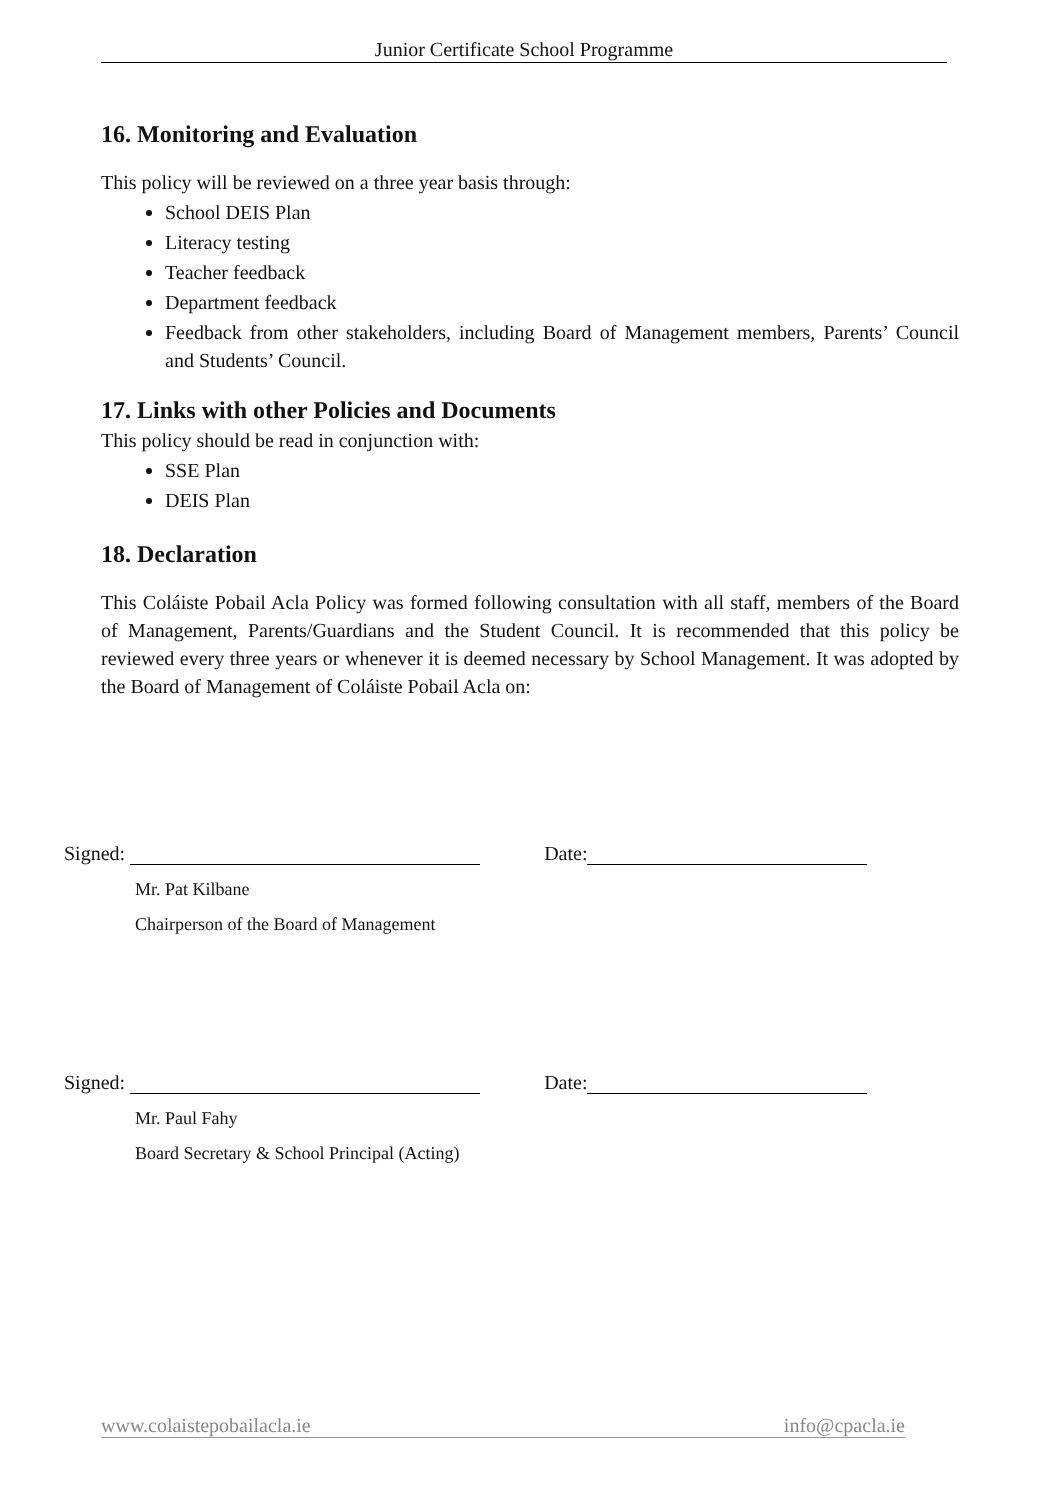Junior Certificate School Programme
16. Monitoring and Evaluation
This policy will be reviewed on a three year basis through:
School DEIS Plan
Literacy testing
Teacher feedback
Department feedback
Feedback from other stakeholders, including Board of Management members, Parents’ Council and Students’ Council.
17. Links with other Policies and Documents
This policy should be read in conjunction with:
SSE Plan
DEIS Plan
18. Declaration
This Coláiste Pobail Acla Policy was formed following consultation with all staff, members of the Board of Management, Parents/Guardians and the Student Council. It is recommended that this policy be reviewed every three years or whenever it is deemed necessary by School Management. It was adopted by the Board of Management of Coláiste Pobail Acla on:
Signed: Date:
Mr. Pat Kilbane
Chairperson of the Board of Management
Signed: Date:
Mr. Paul Fahy
Board Secretary & School Principal (Acting)
www.colaistepobailacla.ie info@cpacla.ie